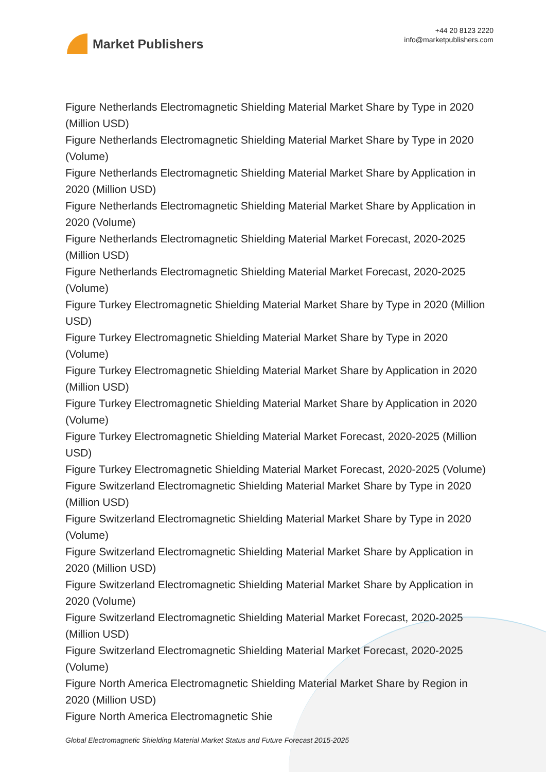Market Publishers
+44 20 8123 2220
info@marketpublishers.com
Figure Netherlands Electromagnetic Shielding Material Market Share by Type in 2020 (Million USD)
Figure Netherlands Electromagnetic Shielding Material Market Share by Type in 2020 (Volume)
Figure Netherlands Electromagnetic Shielding Material Market Share by Application in 2020 (Million USD)
Figure Netherlands Electromagnetic Shielding Material Market Share by Application in 2020 (Volume)
Figure Netherlands Electromagnetic Shielding Material Market Forecast, 2020-2025 (Million USD)
Figure Netherlands Electromagnetic Shielding Material Market Forecast, 2020-2025 (Volume)
Figure Turkey Electromagnetic Shielding Material Market Share by Type in 2020 (Million USD)
Figure Turkey Electromagnetic Shielding Material Market Share by Type in 2020 (Volume)
Figure Turkey Electromagnetic Shielding Material Market Share by Application in 2020 (Million USD)
Figure Turkey Electromagnetic Shielding Material Market Share by Application in 2020 (Volume)
Figure Turkey Electromagnetic Shielding Material Market Forecast, 2020-2025 (Million USD)
Figure Turkey Electromagnetic Shielding Material Market Forecast, 2020-2025 (Volume)
Figure Switzerland Electromagnetic Shielding Material Market Share by Type in 2020 (Million USD)
Figure Switzerland Electromagnetic Shielding Material Market Share by Type in 2020 (Volume)
Figure Switzerland Electromagnetic Shielding Material Market Share by Application in 2020 (Million USD)
Figure Switzerland Electromagnetic Shielding Material Market Share by Application in 2020 (Volume)
Figure Switzerland Electromagnetic Shielding Material Market Forecast, 2020-2025 (Million USD)
Figure Switzerland Electromagnetic Shielding Material Market Forecast, 2020-2025 (Volume)
Figure North America Electromagnetic Shielding Material Market Share by Region in 2020 (Million USD)
Figure North America Electromagnetic Shie
Global Electromagnetic Shielding Material Market Status and Future Forecast 2015-2025